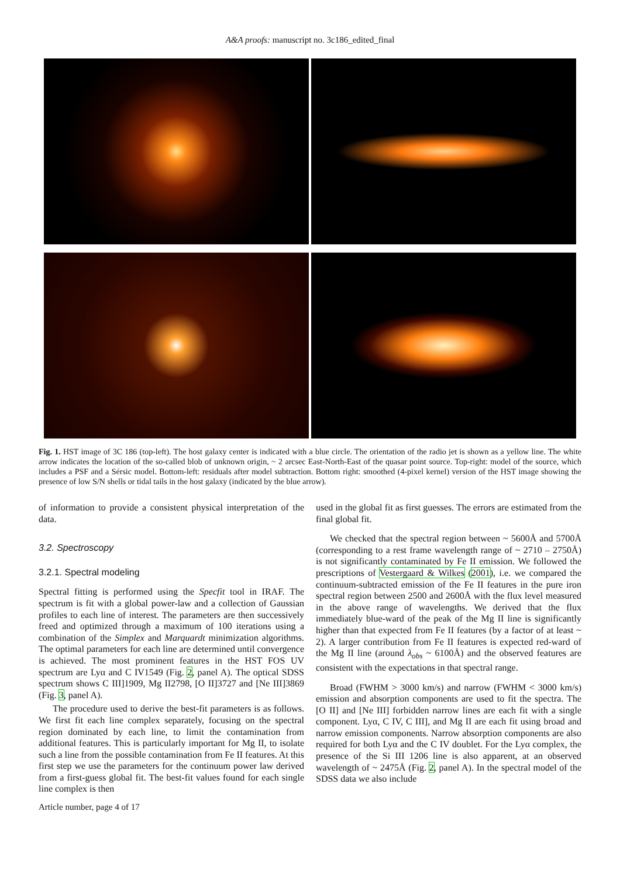A&A proofs: manuscript no. 3c186_edited_final
Fig. 1. HST image of 3C 186 (top-left). The host galaxy center is indicated with a blue circle. The orientation of the radio jet is shown as a yellow line. The white arrow indicates the location of the so-called blob of unknown origin, ~ 2 arcsec East-North-East of the quasar point source. Top-right: model of the source, which includes a PSF and a Sérsic model. Bottom-left: residuals after model subtraction. Bottom right: smoothed (4-pixel kernel) version of the HST image showing the presence of low S/N shells or tidal tails in the host galaxy (indicated by the blue arrow).
of information to provide a consistent physical interpretation of the data.
3.2. Spectroscopy
3.2.1. Spectral modeling
Spectral fitting is performed using the Specfit tool in IRAF. The spectrum is fit with a global power-law and a collection of Gaussian profiles to each line of interest. The parameters are then successively freed and optimized through a maximum of 100 iterations using a combination of the Simplex and Marquardt minimization algorithms. The optimal parameters for each line are determined until convergence is achieved. The most prominent features in the HST FOS UV spectrum are Lyα and C IV1549 (Fig. 2, panel A). The optical SDSS spectrum shows C III]1909, Mg II2798, [O II]3727 and [Ne III]3869 (Fig. 3, panel A).
The procedure used to derive the best-fit parameters is as follows. We first fit each line complex separately, focusing on the spectral region dominated by each line, to limit the contamination from additional features. This is particularly important for Mg II, to isolate such a line from the possible contamination from Fe II features. At this first step we use the parameters for the continuum power law derived from a first-guess global fit. The best-fit values found for each single line complex is then
used in the global fit as first guesses. The errors are estimated from the final global fit.
We checked that the spectral region between ~ 5600Å and 5700Å (corresponding to a rest frame wavelength range of ~ 2710 – 2750Å) is not significantly contaminated by Fe II emission. We followed the prescriptions of Vestergaard & Wilkes (2001), i.e. we compared the continuum-subtracted emission of the Fe II features in the pure iron spectral region between 2500 and 2600Å with the flux level measured in the above range of wavelengths. We derived that the flux immediately blue-ward of the peak of the Mg II line is significantly higher than that expected from Fe II features (by a factor of at least ~ 2). A larger contribution from Fe II features is expected red-ward of the Mg II line (around λ<sub>obs</sub> ~ 6100Å) and the observed features are consistent with the expectations in that spectral range.
Broad (FWHM > 3000 km/s) and narrow (FWHM < 3000 km/s) emission and absorption components are used to fit the spectra. The [O II] and [Ne III] forbidden narrow lines are each fit with a single component. Lyα, C IV, C III], and Mg II are each fit using broad and narrow emission components. Narrow absorption components are also required for both Lyα and the C IV doublet. For the Lyα complex, the presence of the Si III 1206 line is also apparent, at an observed wavelength of ~ 2475Å (Fig. 2, panel A). In the spectral model of the SDSS data we also include
Article number, page 4 of 17